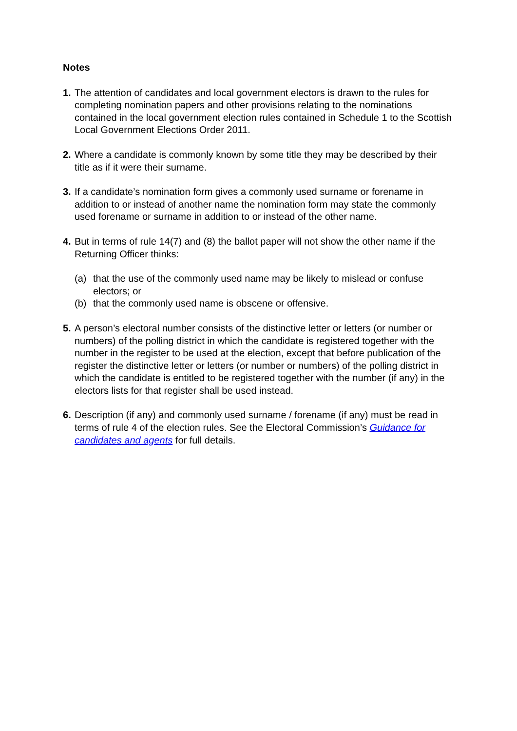Notes
1. The attention of candidates and local government electors is drawn to the rules for completing nomination papers and other provisions relating to the nominations contained in the local government election rules contained in Schedule 1 to the Scottish Local Government Elections Order 2011.
2. Where a candidate is commonly known by some title they may be described by their title as if it were their surname.
3. If a candidate’s nomination form gives a commonly used surname or forename in addition to or instead of another name the nomination form may state the commonly used forename or surname in addition to or instead of the other name.
4. But in terms of rule 14(7) and (8) the ballot paper will not show the other name if the Returning Officer thinks:
(a) that the use of the commonly used name may be likely to mislead or confuse electors; or
(b) that the commonly used name is obscene or offensive.
5. A person’s electoral number consists of the distinctive letter or letters (or number or numbers) of the polling district in which the candidate is registered together with the number in the register to be used at the election, except that before publication of the register the distinctive letter or letters (or number or numbers) of the polling district in which the candidate is entitled to be registered together with the number (if any) in the electors lists for that register shall be used instead.
6. Description (if any) and commonly used surname / forename (if any) must be read in terms of rule 4 of the election rules. See the Electoral Commission’s Guidance for candidates and agents for full details.